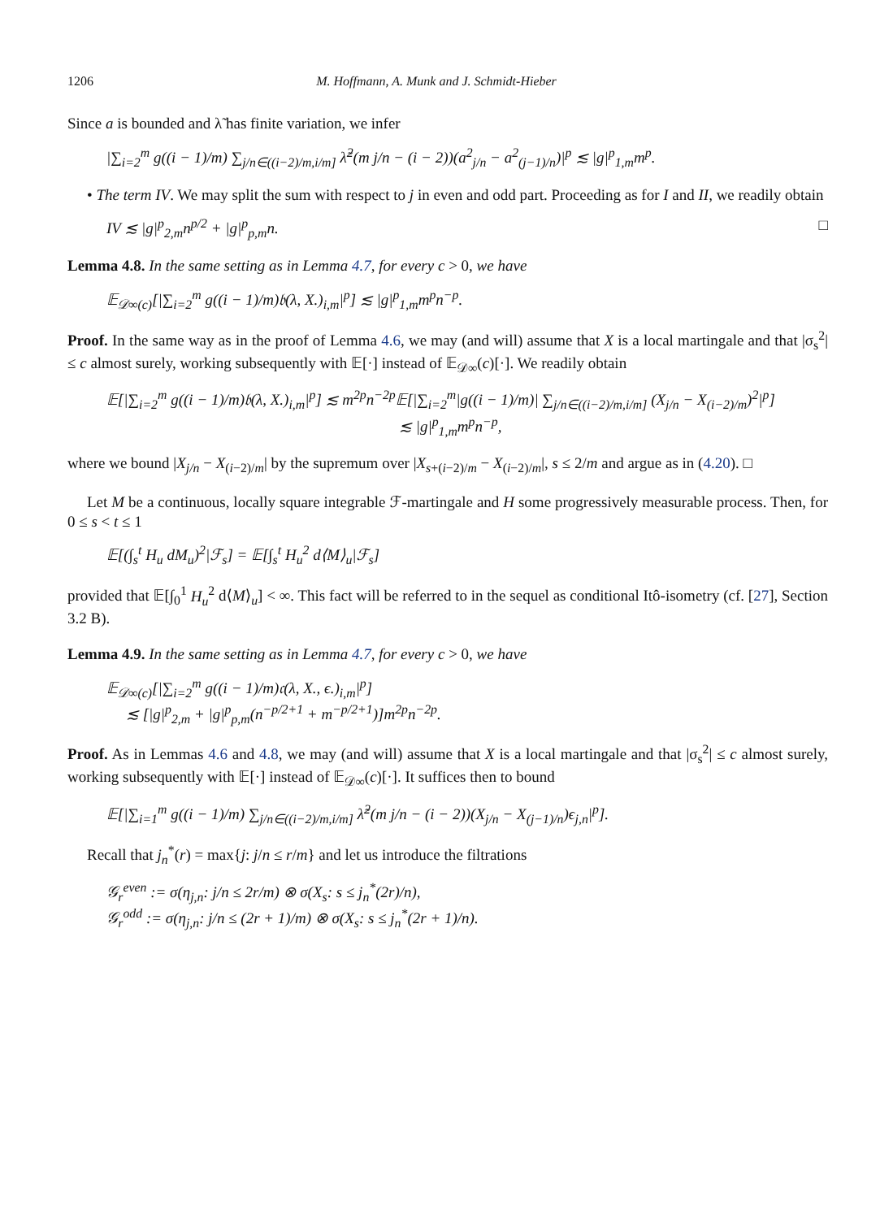1206 M. Hoffmann, A. Munk and J. Schmidt-Hieber
Since a is bounded and λ̃ has finite variation, we infer
|∑<sub>i=2</sub><sup>m</sup> g((i − 1)/m) ∑<sub>j/n∈((i−2)/m,i/m]</sub> λ̃<sup>2</sup>(m j/n − (i − 2))(a<sup>2</sup><sub>j/n</sub> − a<sup>2</sup><sub>(j−1)/n</sub>)|<sup>p</sup> ≲ |g|<sup>p</sup><sub>1,m</sub>m<sup>p</sup>.
• The term IV. We may split the sum with respect to j in even and odd part. Proceeding as for I and II, we readily obtain
IV ≲ |g|<sup>p</sup><sub>2,m</sub>n<sup>p/2</sup> + |g|<sup>p</sup><sub>p,m</sub>n. □
Lemma 4.8. In the same setting as in Lemma 4.7, for every c > 0, we have
𝔼<sub>𝒟∞(c)</sub>[|∑<sub>i=2</sub><sup>m</sup> g((i − 1)/m)𝔟(λ, X.)<sub>i,m</sub>|<sup>p</sup>] ≲ |g|<sup>p</sup><sub>1,m</sub>m<sup>p</sup>n<sup>−p</sup>.
Proof. In the same way as in the proof of Lemma 4.6, we may (and will) assume that X is a local martingale and that |σ<sub>s</sub><sup>2</sup>| ≤ c almost surely, working subsequently with 𝔼[·] instead of 𝔼<sub>𝒟∞</sub>(c)[·]. We readily obtain
𝔼[|∑<sub>i=2</sub><sup>m</sup> g((i − 1)/m)𝔟(λ, X.)<sub>i,m</sub>|<sup>p</sup>] ≲ m<sup>2p</sup>n<sup>−2p</sup>𝔼[|∑<sub>i=2</sub><sup>m</sup>|g((i − 1)/m)| ∑<sub>j/n∈((i−2)/m,i/m]</sub> (X<sub>j/n</sub> − X<sub>(i−2)/m</sub>)<sup>2</sup>|<sup>p</sup>]
≲ |g|<sup>p</sup><sub>1,m</sub>m<sup>p</sup>n<sup>−p</sup>,
where we bound |X<sub>j/n</sub> − X<sub>(i−2)/m</sub>| by the supremum over |X<sub>s+(i−2)/m</sub> − X<sub>(i−2)/m</sub>|, s ≤ 2/m and argue as in (4.20). □
Let M be a continuous, locally square integrable ℱ-martingale and H some progressively measurable process. Then, for 0 ≤ s < t ≤ 1
𝔼[(∫<sub>s</sub><sup>t</sup> H<sub>u</sub> dM<sub>u</sub>)<sup>2</sup>|ℱ<sub>s</sub>] = 𝔼[∫<sub>s</sub><sup>t</sup> H<sub>u</sub><sup>2</sup> d⟨M⟩<sub>u</sub>|ℱ<sub>s</sub>]
provided that 𝔼[∫<sub>0</sub><sup>1</sup> H<sub>u</sub><sup>2</sup> d⟨M⟩<sub>u</sub>] < ∞. This fact will be referred to in the sequel as conditional Itô-isometry (cf. [27], Section 3.2 B).
Lemma 4.9. In the same setting as in Lemma 4.7, for every c > 0, we have
𝔼<sub>𝒟∞(c)</sub>[|∑<sub>i=2</sub><sup>m</sup> g((i − 1)/m)𝔠(λ, X., ϵ.)<sub>i,m</sub>|<sup>p</sup>]
≲ [|g|<sup>p</sup><sub>2,m</sub> + |g|<sup>p</sup><sub>p,m</sub>(n<sup>−p/2+1</sup> + m<sup>−p/2+1</sup>)]m<sup>2p</sup>n<sup>−2p</sup>.
Proof. As in Lemmas 4.6 and 4.8, we may (and will) assume that X is a local martingale and that |σ<sub>s</sub><sup>2</sup>| ≤ c almost surely, working subsequently with 𝔼[·] instead of 𝔼<sub>𝒟∞</sub>(c)[·]. It suffices then to bound
𝔼[|∑<sub>i=1</sub><sup>m</sup> g((i − 1)/m) ∑<sub>j/n∈((i−2)/m,i/m]</sub> λ̃<sup>2</sup>(m j/n − (i − 2))(X<sub>j/n</sub> − X<sub>(j−1)/n</sub>)ϵ<sub>j,n</sub>|<sup>p</sup>].
Recall that j<sub>n</sub><sup>*</sup>(r) = max{j: j/n ≤ r/m} and let us introduce the filtrations
𝒢<sub>r</sub><sup>even</sup> := σ(η<sub>j,n</sub>: j/n ≤ 2r/m) ⊗ σ(X<sub>s</sub>: s ≤ j<sub>n</sub><sup>*</sup>(2r)/n),
𝒢<sub>r</sub><sup>odd</sup> := σ(η<sub>j,n</sub>: j/n ≤ (2r + 1)/m) ⊗ σ(X<sub>s</sub>: s ≤ j<sub>n</sub><sup>*</sup>(2r + 1)/n).